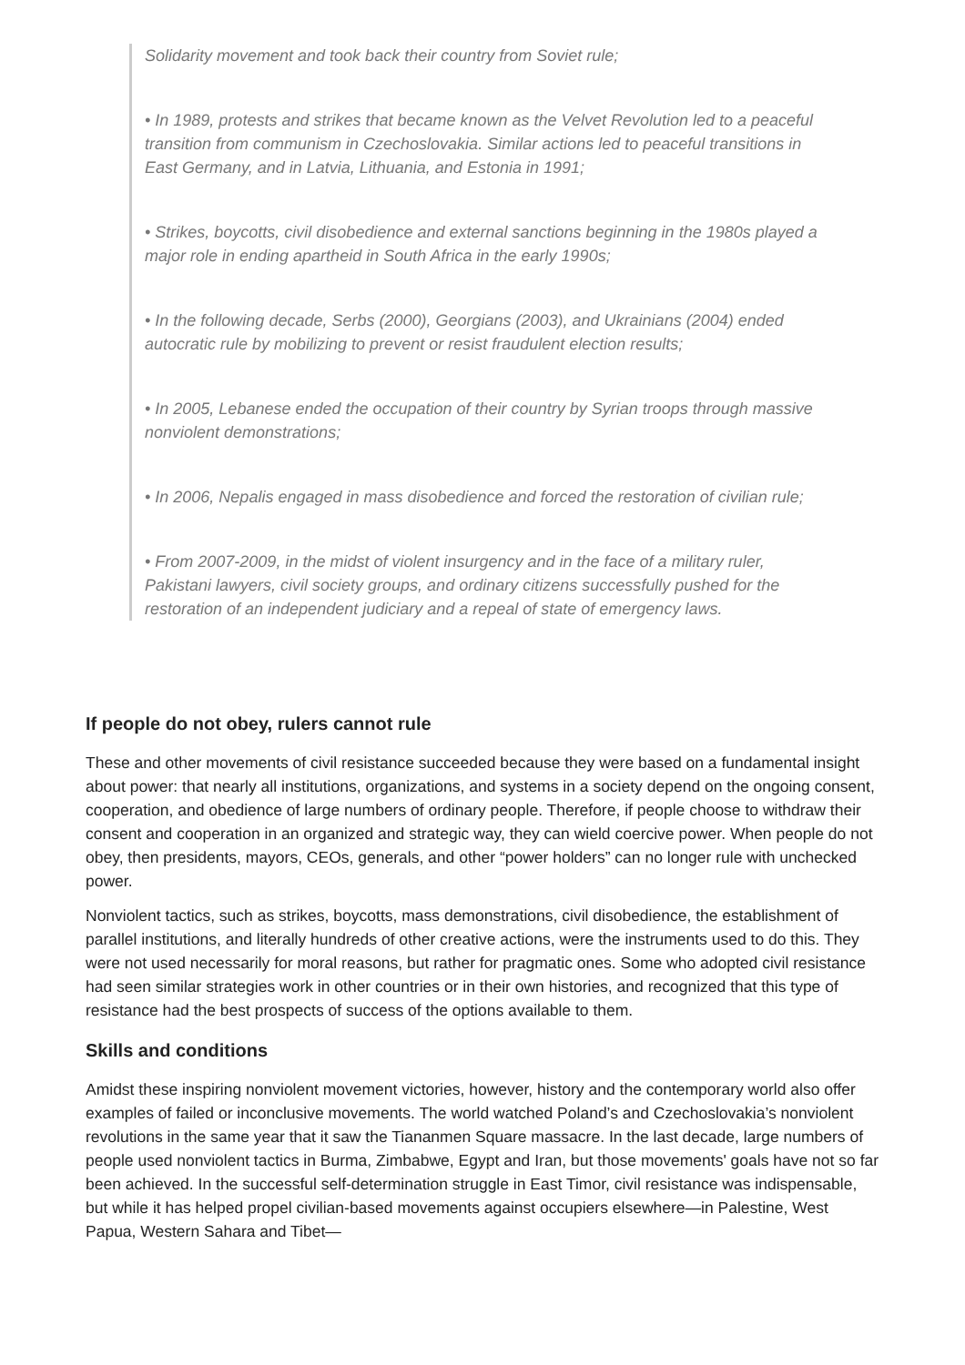Solidarity movement and took back their country from Soviet rule;
• In 1989, protests and strikes that became known as the Velvet Revolution led to a peaceful transition from communism in Czechoslovakia. Similar actions led to peaceful transitions in East Germany, and in Latvia, Lithuania, and Estonia in 1991;
• Strikes, boycotts, civil disobedience and external sanctions beginning in the 1980s played a major role in ending apartheid in South Africa in the early 1990s;
• In the following decade, Serbs (2000), Georgians (2003), and Ukrainians (2004) ended autocratic rule by mobilizing to prevent or resist fraudulent election results;
• In 2005, Lebanese ended the occupation of their country by Syrian troops through massive nonviolent demonstrations;
• In 2006, Nepalis engaged in mass disobedience and forced the restoration of civilian rule;
• From 2007-2009, in the midst of violent insurgency and in the face of a military ruler, Pakistani lawyers, civil society groups, and ordinary citizens successfully pushed for the restoration of an independent judiciary and a repeal of state of emergency laws.
If people do not obey, rulers cannot rule
These and other movements of civil resistance succeeded because they were based on a fundamental insight about power: that nearly all institutions, organizations, and systems in a society depend on the ongoing consent, cooperation, and obedience of large numbers of ordinary people. Therefore, if people choose to withdraw their consent and cooperation in an organized and strategic way, they can wield coercive power. When people do not obey, then presidents, mayors, CEOs, generals, and other “power holders” can no longer rule with unchecked power.
Nonviolent tactics, such as strikes, boycotts, mass demonstrations, civil disobedience, the establishment of parallel institutions, and literally hundreds of other creative actions, were the instruments used to do this. They were not used necessarily for moral reasons, but rather for pragmatic ones. Some who adopted civil resistance had seen similar strategies work in other countries or in their own histories, and recognized that this type of resistance had the best prospects of success of the options available to them.
Skills and conditions
Amidst these inspiring nonviolent movement victories, however, history and the contemporary world also offer examples of failed or inconclusive movements. The world watched Poland’s and Czechoslovakia’s nonviolent revolutions in the same year that it saw the Tiananmen Square massacre. In the last decade, large numbers of people used nonviolent tactics in Burma, Zimbabwe, Egypt and Iran, but those movements' goals have not so far been achieved. In the successful self-determination struggle in East Timor, civil resistance was indispensable, but while it has helped propel civilian-based movements against occupiers elsewhere—in Palestine, West Papua, Western Sahara and Tibet—